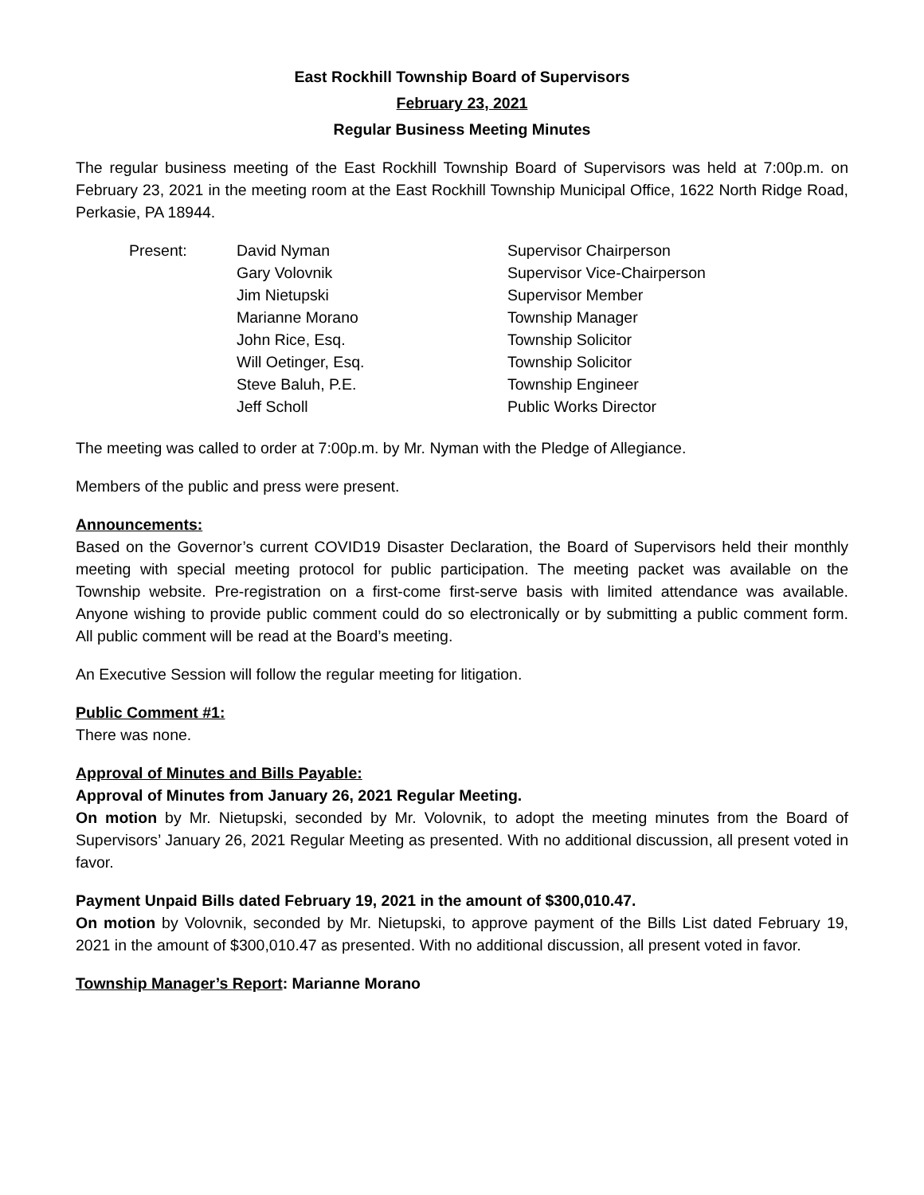East Rockhill Township Board of Supervisors
February 23, 2021
Regular Business Meeting Minutes
The regular business meeting of the East Rockhill Township Board of Supervisors was held at 7:00p.m. on February 23, 2021 in the meeting room at the East Rockhill Township Municipal Office, 1622 North Ridge Road, Perkasie, PA 18944.
Present:
David Nyman
Supervisor Chairperson
Gary Volovnik
Supervisor Vice-Chairperson
Jim Nietupski
Supervisor Member
Marianne Morano
Township Manager
John Rice, Esq.
Township Solicitor
Will Oetinger, Esq.
Township Solicitor
Steve Baluh, P.E.
Township Engineer
Jeff Scholl
Public Works Director
The meeting was called to order at 7:00p.m. by Mr. Nyman with the Pledge of Allegiance.
Members of the public and press were present.
Announcements:
Based on the Governor’s current COVID19 Disaster Declaration, the Board of Supervisors held their monthly meeting with special meeting protocol for public participation. The meeting packet was available on the Township website. Pre-registration on a first-come first-serve basis with limited attendance was available. Anyone wishing to provide public comment could do so electronically or by submitting a public comment form. All public comment will be read at the Board’s meeting.
An Executive Session will follow the regular meeting for litigation.
Public Comment #1:
There was none.
Approval of Minutes and Bills Payable:
Approval of Minutes from January 26, 2021 Regular Meeting.
On motion by Mr. Nietupski, seconded by Mr. Volovnik, to adopt the meeting minutes from the Board of Supervisors’ January 26, 2021 Regular Meeting as presented. With no additional discussion, all present voted in favor.
Payment Unpaid Bills dated February 19, 2021 in the amount of $300,010.47.
On motion by Volovnik, seconded by Mr. Nietupski, to approve payment of the Bills List dated February 19, 2021 in the amount of $300,010.47 as presented. With no additional discussion, all present voted in favor.
Township Manager’s Report: Marianne Morano